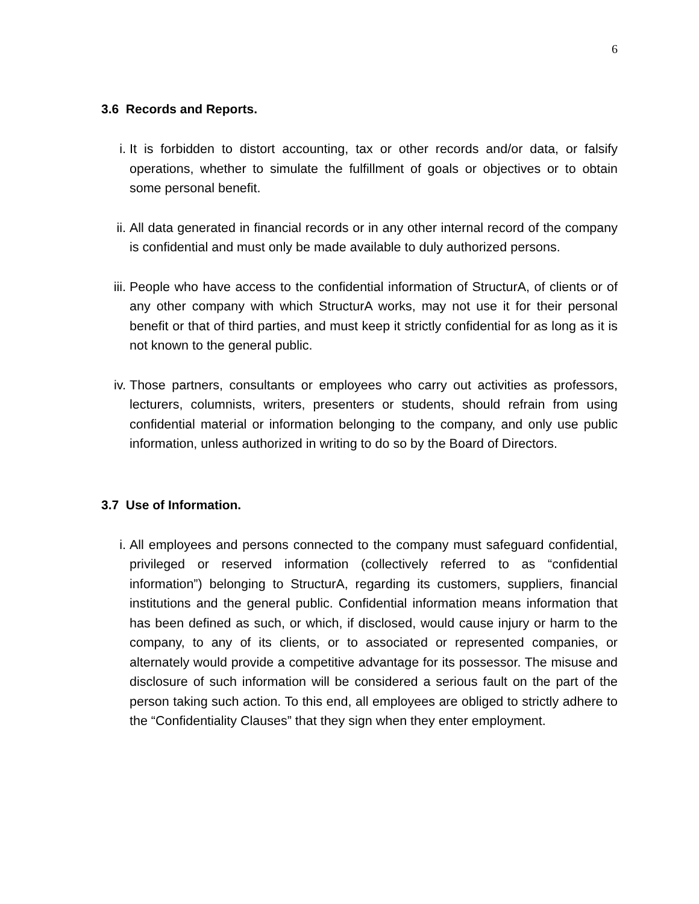6
3.6 Records and Reports.
i. It is forbidden to distort accounting, tax or other records and/or data, or falsify operations, whether to simulate the fulfillment of goals or objectives or to obtain some personal benefit.
ii. All data generated in financial records or in any other internal record of the company is confidential and must only be made available to duly authorized persons.
iii.
People who have access to the confidential information of StructurA, of clients or of any other company with which StructurA works, may not use it for their personal benefit or that of third parties, and must keep it strictly confidential for as long as it is not known to the general public.
iv. Those partners, consultants or employees who carry out activities as professors, lecturers, columnists, writers, presenters or students, should refrain from using confidential material or information belonging to the company, and only use public information, unless authorized in writing to do so by the Board of Directors.
3.7 Use of Information.
i. All employees and persons connected to the company must safeguard confidential, privileged or reserved information (collectively referred to as “confidential information”) belonging to StructurA, regarding its customers, suppliers, financial institutions and the general public. Confidential information means information that has been defined as such, or which, if disclosed, would cause injury or harm to the company, to any of its clients, or to associated or represented companies, or alternately would provide a competitive advantage for its possessor. The misuse and disclosure of such information will be considered a serious fault on the part of the person taking such action. To this end, all employees are obliged to strictly adhere to the “Confidentiality Clauses” that they sign when they enter employment.